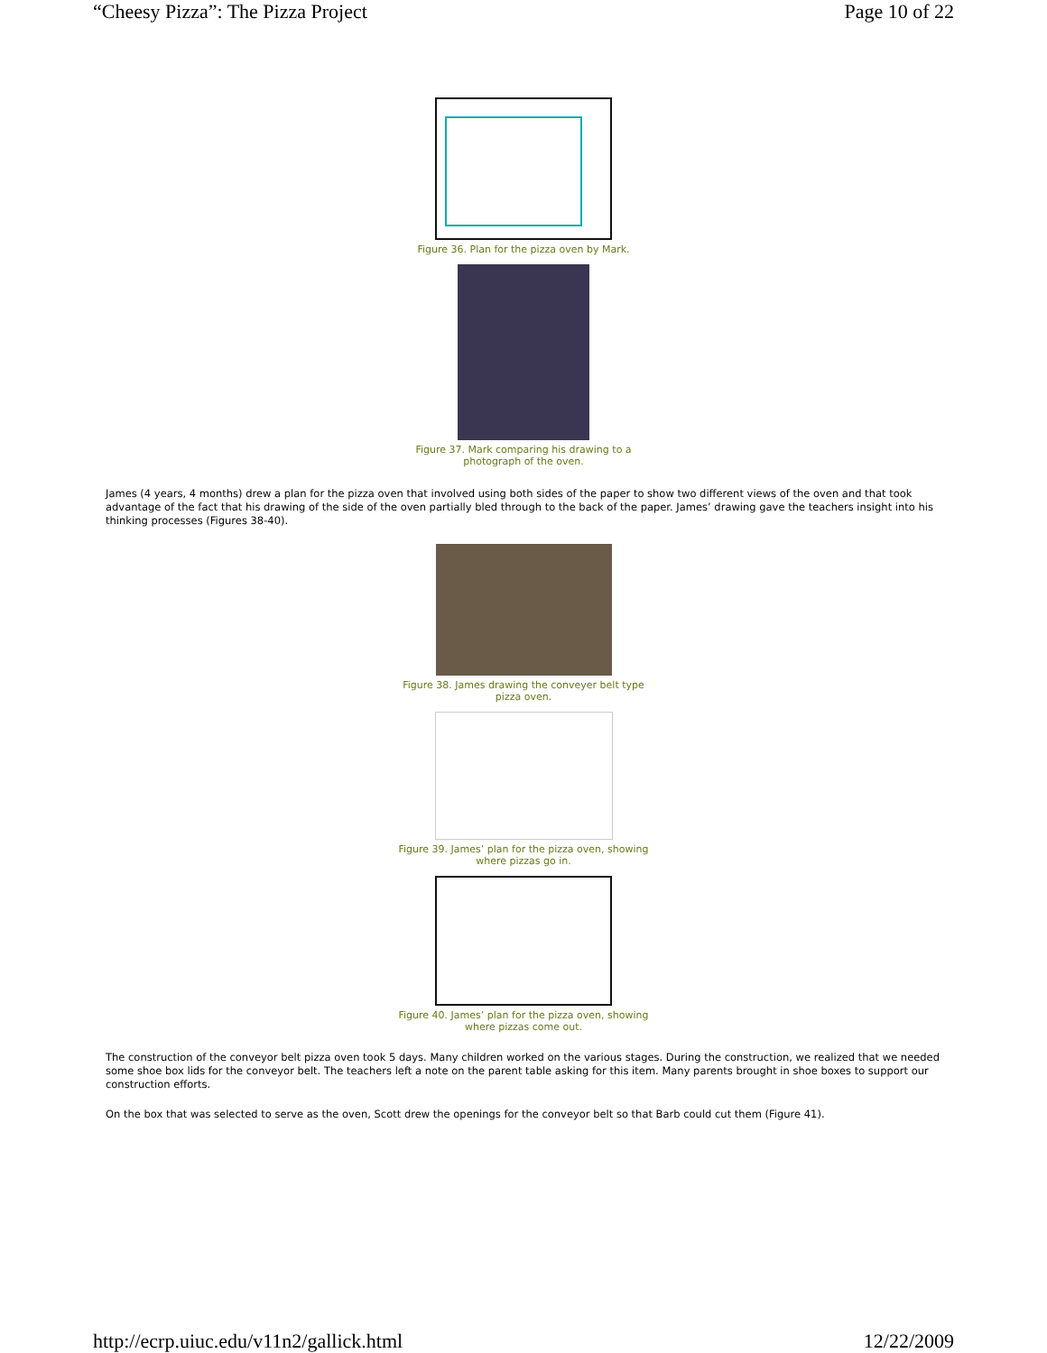“Cheesy Pizza”: The Pizza Project Page 10 of 22
Figure 36. Plan for the pizza oven by Mark.
Figure 37. Mark comparing his drawing to a
photograph of the oven.
James (4 years, 4 months) drew a plan for the pizza oven that involved using both sides of the paper to show two different views of the oven and that took advantage of the fact that his drawing of the side of the oven partially bled through to the back of the paper. James’ drawing gave the teachers insight into his thinking processes (Figures 38-40).
Figure 38. James drawing the conveyer belt type
pizza oven.
Figure 39. James’ plan for the pizza oven, showing
where pizzas go in.
Figure 40. James’ plan for the pizza oven, showing
where pizzas come out.
The construction of the conveyor belt pizza oven took 5 days. Many children worked on the various stages. During the construction, we realized that we needed some shoe box lids for the conveyor belt. The teachers left a note on the parent table asking for this item. Many parents brought in shoe boxes to support our construction efforts.
On the box that was selected to serve as the oven, Scott drew the openings for the conveyor belt so that Barb could cut them (Figure 41).
http://ecrp.uiuc.edu/v11n2/gallick.html 12/22/2009